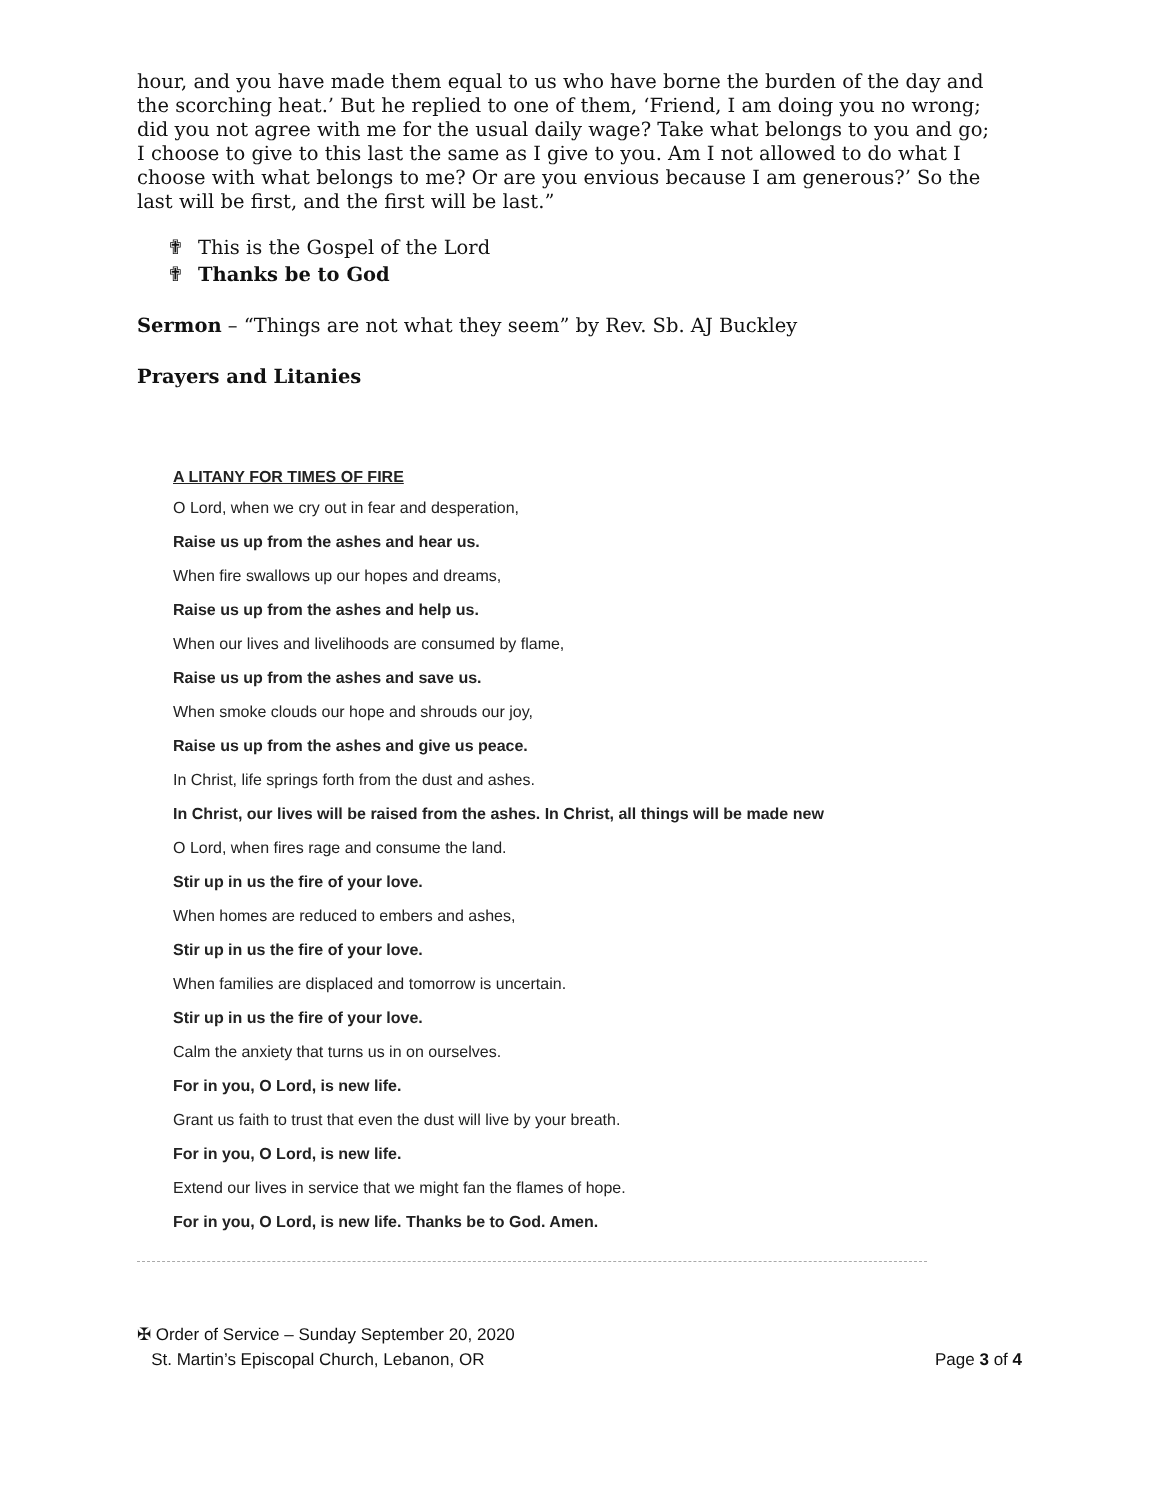hour, and you have made them equal to us who have borne the burden of the day and the scorching heat.’ But he replied to one of them, ‘Friend, I am doing you no wrong; did you not agree with me for the usual daily wage? Take what belongs to you and go; I choose to give to this last the same as I give to you. Am I not allowed to do what I choose with what belongs to me? Or are you envious because I am generous?’ So the last will be first, and the first will be last.”
✟ This is the Gospel of the Lord
✟ Thanks be to God
Sermon – “Things are not what they seem” by Rev. Sb. AJ Buckley
Prayers and Litanies
A LITANY FOR TIMES OF FIRE
O Lord, when we cry out in fear and desperation,
Raise us up from the ashes and hear us.
When fire swallows up our hopes and dreams,
Raise us up from the ashes and help us.
When our lives and livelihoods are consumed by flame,
Raise us up from the ashes and save us.
When smoke clouds our hope and shrouds our joy,
Raise us up from the ashes and give us peace.
In Christ, life springs forth from the dust and ashes.
In Christ, our lives will be raised from the ashes. In Christ, all things will be made new
O Lord, when fires rage and consume the land.
Stir up in us the fire of your love.
When homes are reduced to embers and ashes,
Stir up in us the fire of your love.
When families are displaced and tomorrow is uncertain.
Stir up in us the fire of your love.
Calm the anxiety that turns us in on ourselves.
For in you, O Lord, is new life.
Grant us faith to trust that even the dust will live by your breath.
For in you, O Lord, is new life.
Extend our lives in service that we might fan the flames of hope.
For in you, O Lord, is new life. Thanks be to God. Amen.
✠ Order of Service – Sunday September 20, 2020
St. Martin’s Episcopal Church, Lebanon, OR
Page 3 of 4